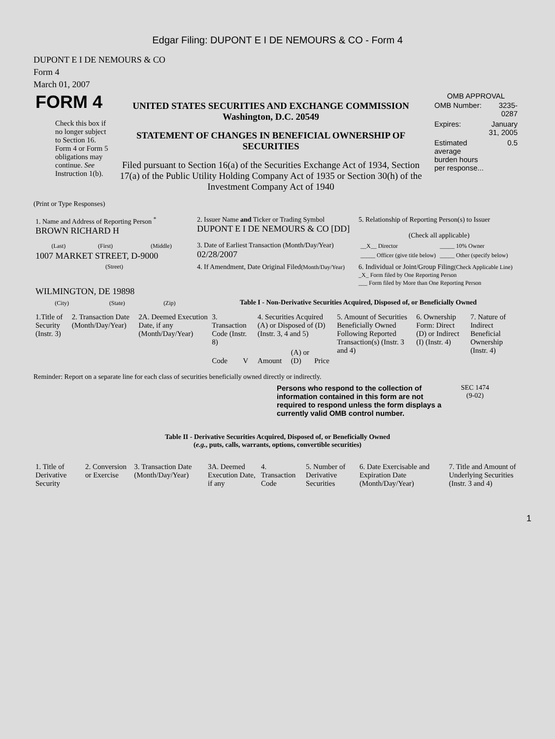Edgar Filing: DUPONT E I DE NEMOURS & CO - Form 4
DUPONT E I DE NEMOURS & CO
Form 4
March 01, 2007
| FORM 4 Check this box if no longer subject to Section 16. Form 4 or Form 5 obligations may continue. See Instruction 1(b). | UNITED STATES SECURITIES AND EXCHANGE COMMISSION Washington, D.C. 20549 STATEMENT OF CHANGES IN BENEFICIAL OWNERSHIP OF SECURITIES Filed pursuant to Section 16(a) of the Securities Exchange Act of 1934, Section 17(a) of the Public Utility Holding Company Act of 1935 or Section 30(h) of the Investment Company Act of 1940 | OMB APPROVAL / OMB Number: / 3235-0287 / / Expires: / January 31, 2005 / / Estimated average burden hours per response... / 0.5 / |
(Print or Type Responses)
| 1. Name and Address of Reporting Person <sup>*</sup> BROWN RICHARD H | 2. Issuer Name and Ticker or Trading Symbol DUPONT E I DE NEMOURS & CO [DD] | 5. Relationship of Reporting Person(s) to Issuer (Check all applicable) |
| / (Last) / (First) / (Middle) / 1007 MARKET STREET, D-9000 | 3. Date of Earliest Transaction (Month/Day/Year) 02/28/2007 | / __X__ Director / _____ 10% Owner / / _____ Officer (give title below) / _____ Other (specify below) / |
| (Street) WILMINGTON, DE 19898 | 4. If Amendment, Date Original Filed (Month/Day/Year) | 6. Individual or Joint/Group Filing (Check Applicable Line) _X_ Form filed by One Reporting Person ___ Form filed by More than One Reporting Person |
| / (City) / (State) / (Zip) / | Table I - Non-Derivative Securities Acquired, Disposed of, or Beneficially Owned | |
| 1.Title of Security (Instr. 3) | 2. Transaction Date (Month/Day/Year) | 2A. Deemed Execution Date, if any (Month/Day/Year) | 3. Transaction Code (Instr. 8) | | 4. Securities Acquired (A) or Disposed of (D) (Instr. 3, 4 and 5) | | | 5. Amount of Securities Beneficially Owned Following Reported Transaction(s) (Instr. 3 and 4) | 6. Ownership Form: Direct (D) or Indirect (I) (Instr. 4) | 7. Nature of Indirect Beneficial Ownership (Instr. 4) |
| --- | --- | --- | --- | --- | --- | --- | --- | --- | --- | --- |
| | | | Code | V | Amount | (A) or (D) | Price | | | |
Reminder: Report on a separate line for each class of securities beneficially owned directly or indirectly.
| Persons who respond to the collection of information contained in this form are not required to respond unless the form displays a currently valid OMB control number. | SEC 1474 (9-02) |
Table II - Derivative Securities Acquired, Disposed of, or Beneficially Owned
(e.g., puts, calls, warrants, options, convertible securities)
| 1. Title of Derivative Security | 2. Conversion or Exercise | 3. Transaction Date (Month/Day/Year) | 3A. Deemed Execution Date, if any | 4. Transaction Code | 5. Number of Derivative Securities | 6. Date Exercisable and Expiration Date (Month/Day/Year) | 7. Title and Amount of Underlying Securities (Instr. 3 and 4) |
| --- | --- | --- | --- | --- | --- | --- | --- |
1